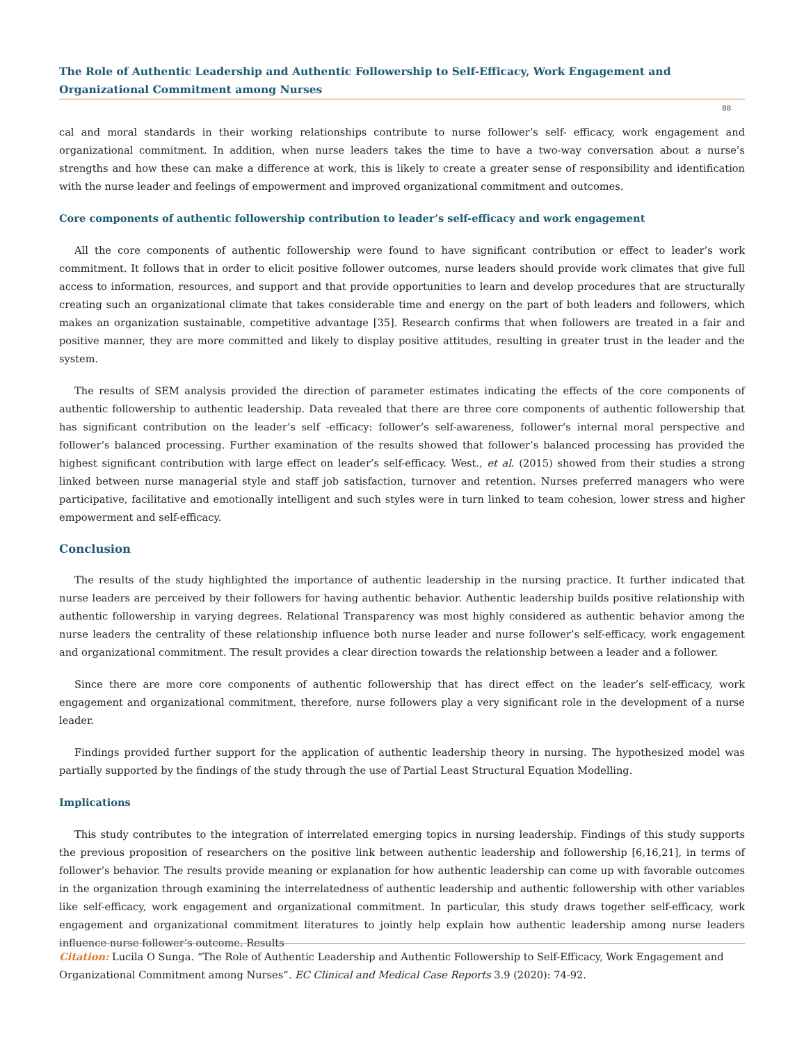The Role of Authentic Leadership and Authentic Followership to Self-Efficacy, Work Engagement and Organizational Commitment among Nurses
88
cal and moral standards in their working relationships contribute to nurse follower’s self- efficacy, work engagement and organizational commitment. In addition, when nurse leaders takes the time to have a two-way conversation about a nurse’s strengths and how these can make a difference at work, this is likely to create a greater sense of responsibility and identification with the nurse leader and feelings of empowerment and improved organizational commitment and outcomes.
Core components of authentic followership contribution to leader’s self-efficacy and work engagement
All the core components of authentic followership were found to have significant contribution or effect to leader’s work commitment. It follows that in order to elicit positive follower outcomes, nurse leaders should provide work climates that give full access to information, resources, and support and that provide opportunities to learn and develop procedures that are structurally creating such an organizational climate that takes considerable time and energy on the part of both leaders and followers, which makes an organization sustainable, competitive advantage [35]. Research confirms that when followers are treated in a fair and positive manner, they are more committed and likely to display positive attitudes, resulting in greater trust in the leader and the system.
The results of SEM analysis provided the direction of parameter estimates indicating the effects of the core components of authentic followership to authentic leadership. Data revealed that there are three core components of authentic followership that has significant contribution on the leader’s self -efficacy: follower’s self-awareness, follower’s internal moral perspective and follower’s balanced processing. Further examination of the results showed that follower’s balanced processing has provided the highest significant contribution with large effect on leader’s self-efficacy. West., et al. (2015) showed from their studies a strong linked between nurse managerial style and staff job satisfaction, turnover and retention. Nurses preferred managers who were participative, facilitative and emotionally intelligent and such styles were in turn linked to team cohesion, lower stress and higher empowerment and self-efficacy.
Conclusion
The results of the study highlighted the importance of authentic leadership in the nursing practice. It further indicated that nurse leaders are perceived by their followers for having authentic behavior. Authentic leadership builds positive relationship with authentic followership in varying degrees. Relational Transparency was most highly considered as authentic behavior among the nurse leaders the centrality of these relationship influence both nurse leader and nurse follower’s self-efficacy, work engagement and organizational commitment. The result provides a clear direction towards the relationship between a leader and a follower.
Since there are more core components of authentic followership that has direct effect on the leader’s self-efficacy, work engagement and organizational commitment, therefore, nurse followers play a very significant role in the development of a nurse leader.
Findings provided further support for the application of authentic leadership theory in nursing. The hypothesized model was partially supported by the findings of the study through the use of Partial Least Structural Equation Modelling.
Implications
This study contributes to the integration of interrelated emerging topics in nursing leadership. Findings of this study supports the previous proposition of researchers on the positive link between authentic leadership and followership [6,16,21], in terms of follower’s behavior. The results provide meaning or explanation for how authentic leadership can come up with favorable outcomes in the organization through examining the interrelatedness of authentic leadership and authentic followership with other variables like self-efficacy, work engagement and organizational commitment. In particular, this study draws together self-efficacy, work engagement and organizational commitment literatures to jointly help explain how authentic leadership among nurse leaders influence nurse follower’s outcome. Results
Citation: Lucila O Sunga. “The Role of Authentic Leadership and Authentic Followership to Self-Efficacy, Work Engagement and Organizational Commitment among Nurses”. EC Clinical and Medical Case Reports 3.9 (2020): 74-92.